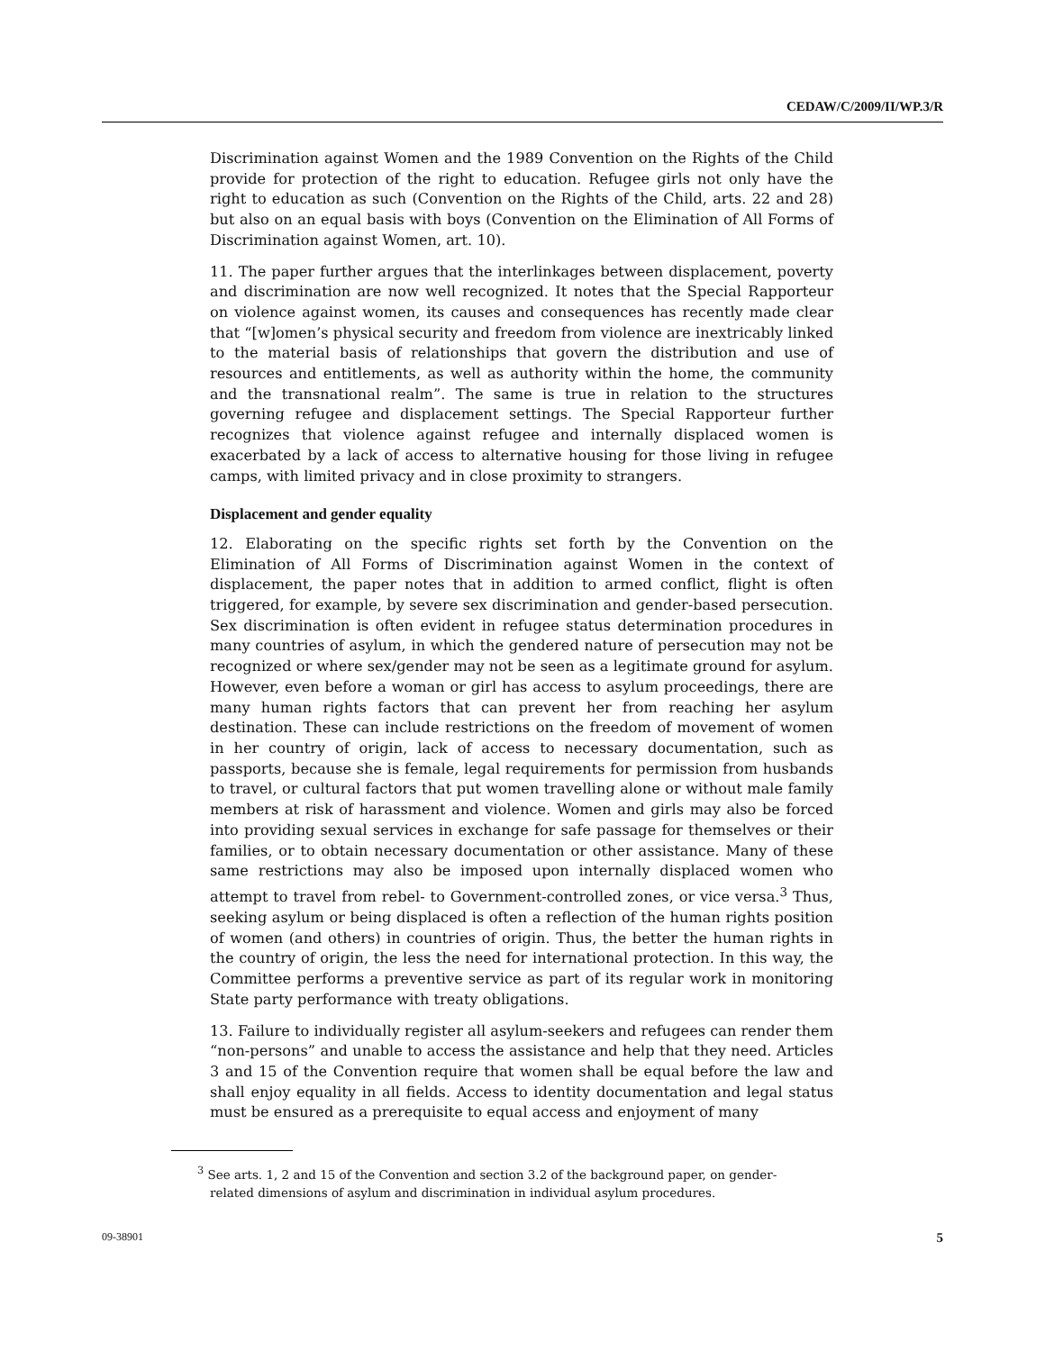CEDAW/C/2009/II/WP.3/R
Discrimination against Women and the 1989 Convention on the Rights of the Child provide for protection of the right to education. Refugee girls not only have the right to education as such (Convention on the Rights of the Child, arts. 22 and 28) but also on an equal basis with boys (Convention on the Elimination of All Forms of Discrimination against Women, art. 10).
11. The paper further argues that the interlinkages between displacement, poverty and discrimination are now well recognized. It notes that the Special Rapporteur on violence against women, its causes and consequences has recently made clear that “[w]omen’s physical security and freedom from violence are inextricably linked to the material basis of relationships that govern the distribution and use of resources and entitlements, as well as authority within the home, the community and the transnational realm”. The same is true in relation to the structures governing refugee and displacement settings. The Special Rapporteur further recognizes that violence against refugee and internally displaced women is exacerbated by a lack of access to alternative housing for those living in refugee camps, with limited privacy and in close proximity to strangers.
Displacement and gender equality
12. Elaborating on the specific rights set forth by the Convention on the Elimination of All Forms of Discrimination against Women in the context of displacement, the paper notes that in addition to armed conflict, flight is often triggered, for example, by severe sex discrimination and gender-based persecution. Sex discrimination is often evident in refugee status determination procedures in many countries of asylum, in which the gendered nature of persecution may not be recognized or where sex/gender may not be seen as a legitimate ground for asylum. However, even before a woman or girl has access to asylum proceedings, there are many human rights factors that can prevent her from reaching her asylum destination. These can include restrictions on the freedom of movement of women in her country of origin, lack of access to necessary documentation, such as passports, because she is female, legal requirements for permission from husbands to travel, or cultural factors that put women travelling alone or without male family members at risk of harassment and violence. Women and girls may also be forced into providing sexual services in exchange for safe passage for themselves or their families, or to obtain necessary documentation or other assistance. Many of these same restrictions may also be imposed upon internally displaced women who attempt to travel from rebel- to Government-controlled zones, or vice versa.<sup>3</sup> Thus, seeking asylum or being displaced is often a reflection of the human rights position of women (and others) in countries of origin. Thus, the better the human rights in the country of origin, the less the need for international protection. In this way, the Committee performs a preventive service as part of its regular work in monitoring State party performance with treaty obligations.
13. Failure to individually register all asylum-seekers and refugees can render them “non-persons” and unable to access the assistance and help that they need. Articles 3 and 15 of the Convention require that women shall be equal before the law and shall enjoy equality in all fields. Access to identity documentation and legal status must be ensured as a prerequisite to equal access and enjoyment of many
<sup>3</sup> See arts. 1, 2 and 15 of the Convention and section 3.2 of the background paper, on gender-related dimensions of asylum and discrimination in individual asylum procedures.
09-38901 5